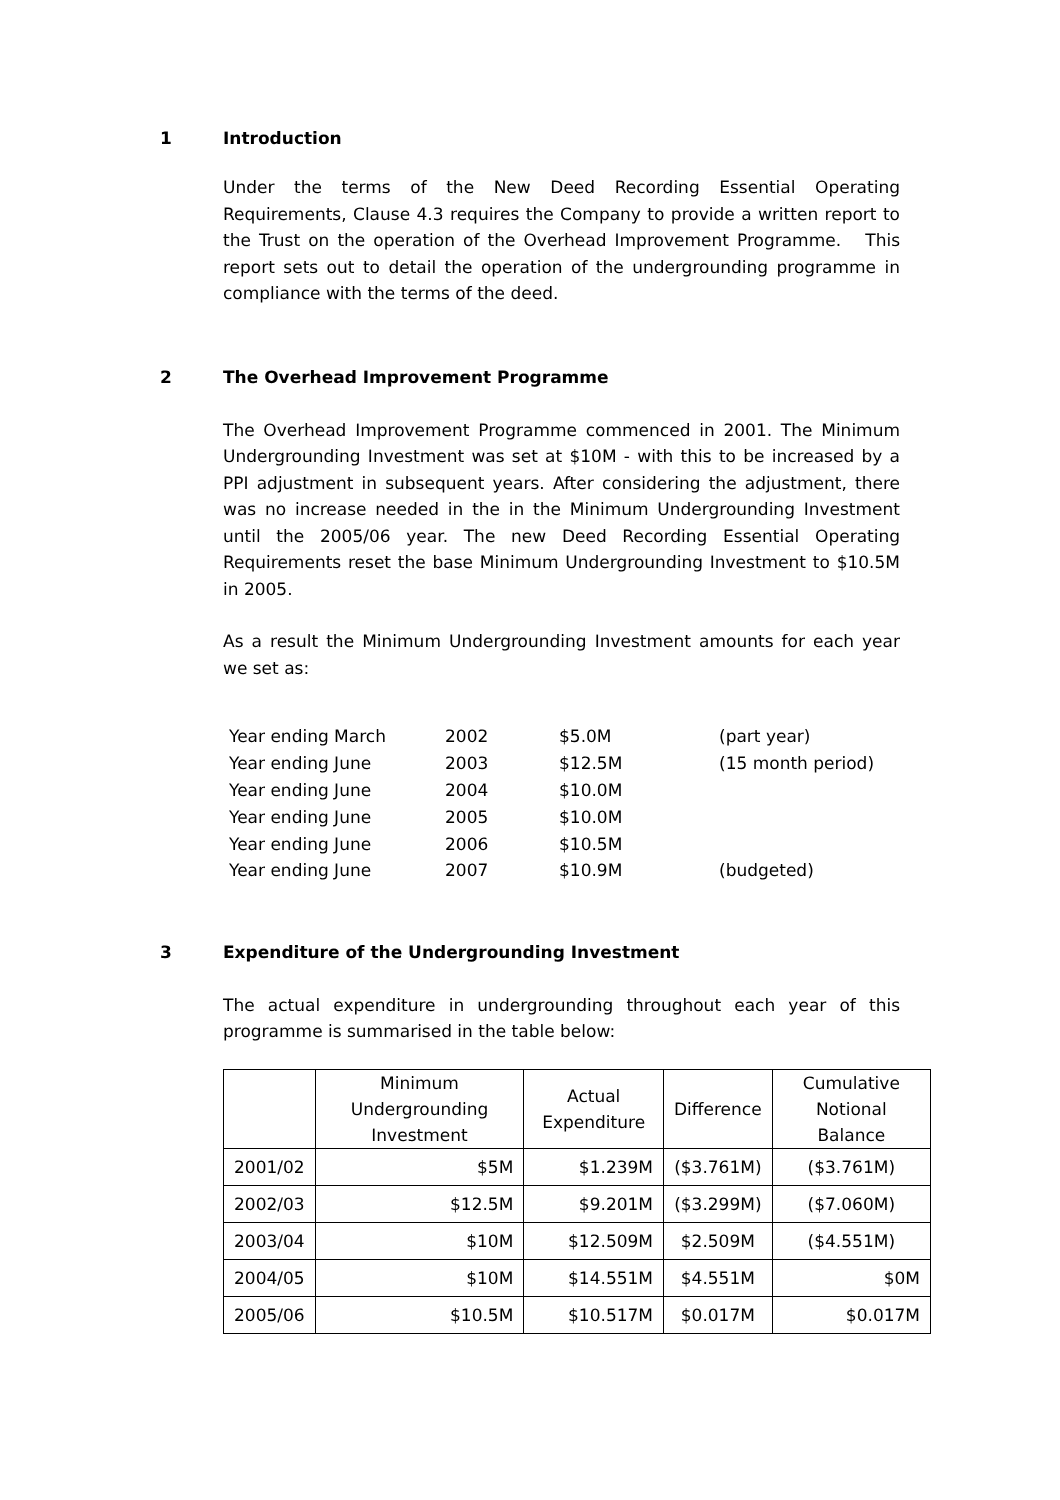1 Introduction
Under the terms of the New Deed Recording Essential Operating Requirements, Clause 4.3 requires the Company to provide a written report to the Trust on the operation of the Overhead Improvement Programme. This report sets out to detail the operation of the undergrounding programme in compliance with the terms of the deed.
2 The Overhead Improvement Programme
The Overhead Improvement Programme commenced in 2001. The Minimum Undergrounding Investment was set at $10M - with this to be increased by a PPI adjustment in subsequent years. After considering the adjustment, there was no increase needed in the in the Minimum Undergrounding Investment until the 2005/06 year. The new Deed Recording Essential Operating Requirements reset the base Minimum Undergrounding Investment to $10.5M in 2005.
As a result the Minimum Undergrounding Investment amounts for each year we set as:
| Year ending March | 2002 | $5.0M | (part year) |
| Year ending June | 2003 | $12.5M | (15 month period) |
| Year ending June | 2004 | $10.0M | |
| Year ending June | 2005 | $10.0M | |
| Year ending June | 2006 | $10.5M | |
| Year ending June | 2007 | $10.9M | (budgeted) |
3 Expenditure of the Undergrounding Investment
The actual expenditure in undergrounding throughout each year of this programme is summarised in the table below:
| | Minimum Undergrounding Investment | Actual Expenditure | Difference | Cumulative Notional Balance |
| --- | --- | --- | --- | --- |
| 2001/02 | $5M | $1.239M | ($3.761M) | ($3.761M) |
| 2002/03 | $12.5M | $9.201M | ($3.299M) | ($7.060M) |
| 2003/04 | $10M | $12.509M | $2.509M | ($4.551M) |
| 2004/05 | $10M | $14.551M | $4.551M | $0M |
| 2005/06 | $10.5M | $10.517M | $0.017M | $0.017M |